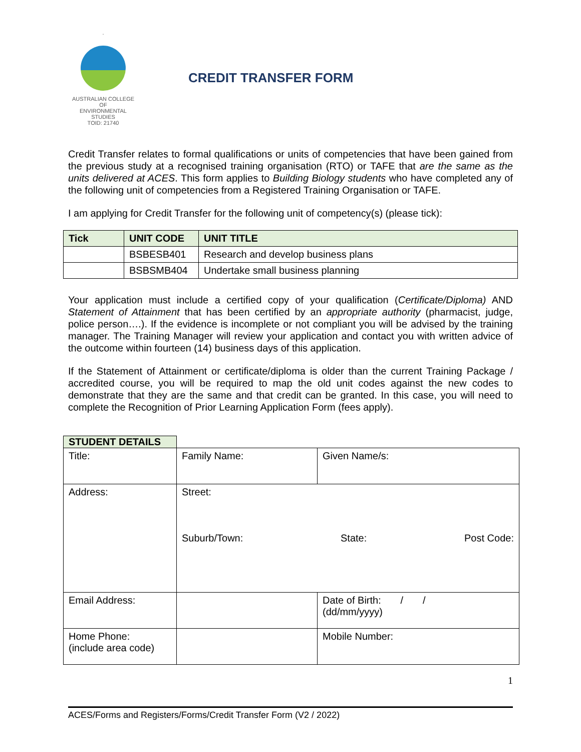.
AUSTRALIAN COLLEGE OF
ENVIRONMENTAL
STUDIES
TOID: 21740
CREDIT TRANSFER FORM
Credit Transfer relates to formal qualifications or units of competencies that have been gained from the previous study at a recognised training organisation (RTO) or TAFE that are the same as the units delivered at ACES. This form applies to Building Biology students who have completed any of the following unit of competencies from a Registered Training Organisation or TAFE.
I am applying for Credit Transfer for the following unit of competency(s) (please tick):
| Tick | UNIT CODE | UNIT TITLE |
| --- | --- | --- |
| | BSBESB401 | Research and develop business plans |
| | BSBSMB404 | Undertake small business planning |
Your application must include a certified copy of your qualification (Certificate/Diploma) AND Statement of Attainment that has been certified by an appropriate authority (pharmacist, judge, police person….). If the evidence is incomplete or not compliant you will be advised by the training manager. The Training Manager will review your application and contact you with written advice of the outcome within fourteen (14) business days of this application.
If the Statement of Attainment or certificate/diploma is older than the current Training Package / accredited course, you will be required to map the old unit codes against the new codes to demonstrate that they are the same and that credit can be granted. In this case, you will need to complete the Recognition of Prior Learning Application Form (fees apply).
| STUDENT DETAILS | | | |
| Title: | Family Name: | | Given Name/s: |
| Address: | Street: Suburb/Town: State: Post Code: | | |
| Email Address: | | Date of Birth: / / (dd/mm/yyyy) | |
| Home Phone: (include area code) | | Mobile Number: | |
1
ACES/Forms and Registers/Forms/Credit Transfer Form (V2 / 2022)